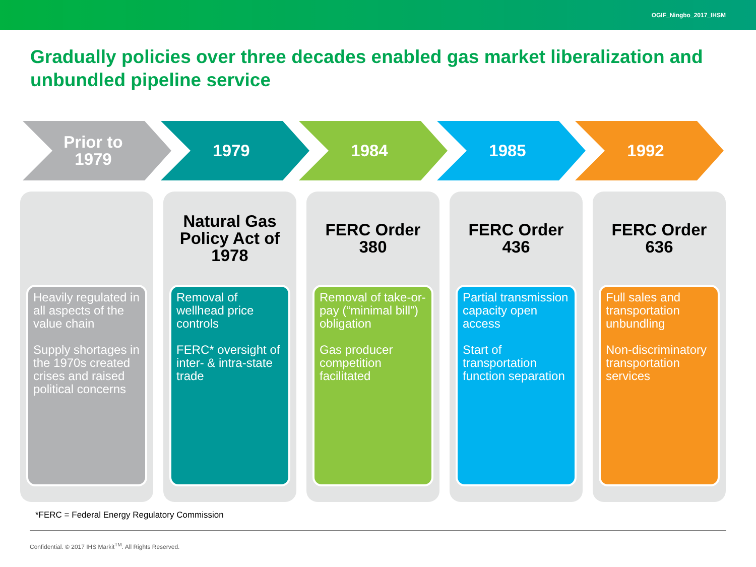OGIF_Ningbo_2017_IHSM
Gradually policies over three decades enabled gas market liberalization and unbundled pipeline service
Prior to
1979
1979 1984 1985 1992
Heavily regulated in all aspects of the value chain
Supply shortages in the 1970s created crises and raised political concerns
Natural Gas Policy Act of 1978
Removal of wellhead price controls
FERC* oversight of inter- & intra-state trade
FERC Order 380
Removal of take-or-pay (“minimal bill”) obligation
Gas producer competition facilitated
FERC Order 436
Partial transmission capacity open access
Start of transportation function separation
FERC Order 636
Full sales and transportation unbundling
Non-discriminatory transportation services
*FERC = Federal Energy Regulatory Commission
Confidential. © 2017 IHS Markit<sup>TM</sup>. All Rights Reserved.